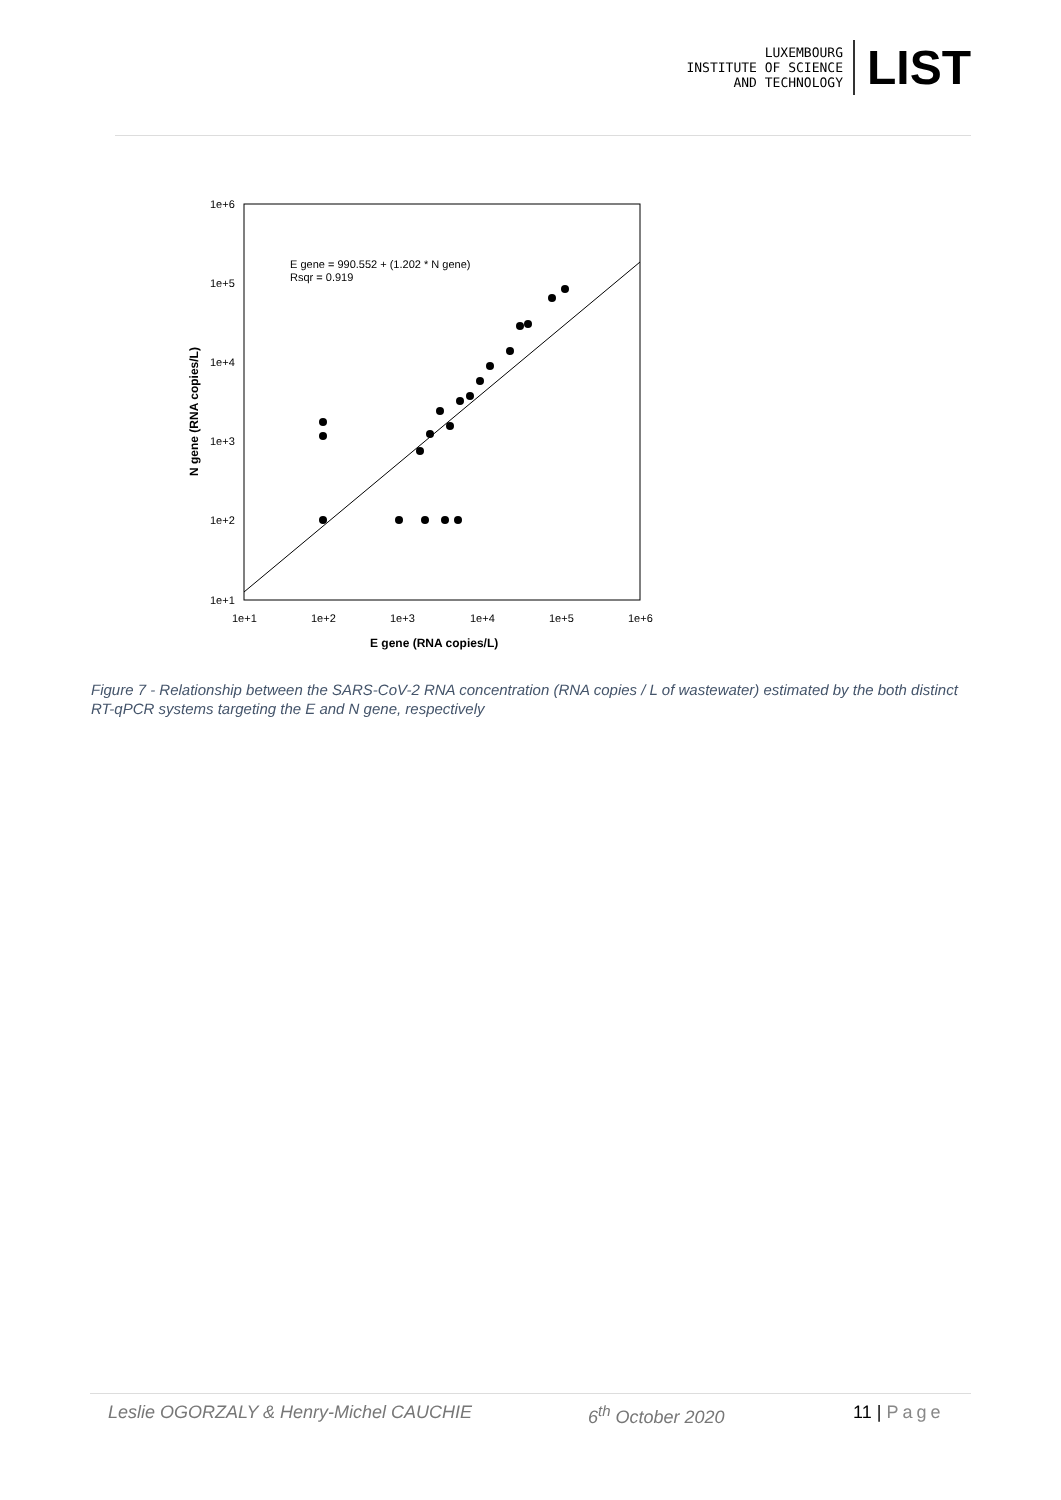LUXEMBOURG
INSTITUTE OF SCIENCE
AND TECHNOLOGY
LIST
E gene = 990.552 + (1.202 * N gene)
Rsqr = 0.919
1e+6
1e+5
1e+4
1e+3
1e+2
1e+1
1e+1
1e+2
1e+3
1e+4
1e+5
1e+6
E gene (RNA copies/L)
N gene (RNA copies/L)
Figure 7 - Relationship between the SARS-CoV-2 RNA concentration (RNA copies / L of wastewater) estimated by the both distinct RT-qPCR systems targeting the E and N gene, respectively
Leslie OGORZALY & Henry-Michel CAUCHIE 6<sup>th</sup> October 2020 11 | Page